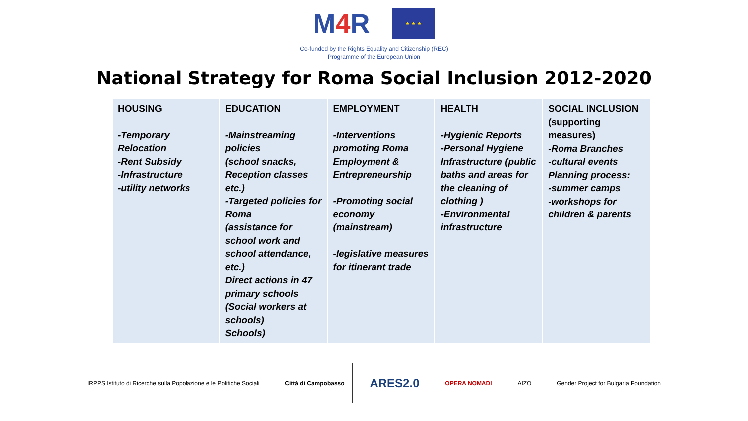M4 R
★ ★ ★
Co-funded by the Rights Equality and Citizenship (REC)
Programme of the European Union
National Strategy for Roma Social Inclusion 2012-2020
| HOUSING -Temporary Relocation -Rent Subsidy -Infrastructure -utility networks | EDUCATION -Mainstreaming policies (school snacks, Reception classes etc.) -Targeted policies for Roma (assistance for school work and school attendance, etc.) Direct actions in 47 primary schools (Social workers at schools) Schools) | EMPLOYMENT -Interventions promoting Roma Employment & Entrepreneurship -Promoting social economy (mainstream) -legislative measures for itinerant trade | HEALTH -Hygienic Reports -Personal Hygiene Infrastructure (public baths and areas for the cleaning of clothing ) -Environmental infrastructure | SOCIAL INCLUSION (supporting measures) -Roma Branches -cultural events Planning process: -summer camps -workshops for children & parents |
IRPPS Istituto di Ricerche sulla Popolazione e le Politiche Sociali
Città di Campobasso
ARES2.0
OPERA NOMADI AIZO
Gender Project for Bulgaria Foundation